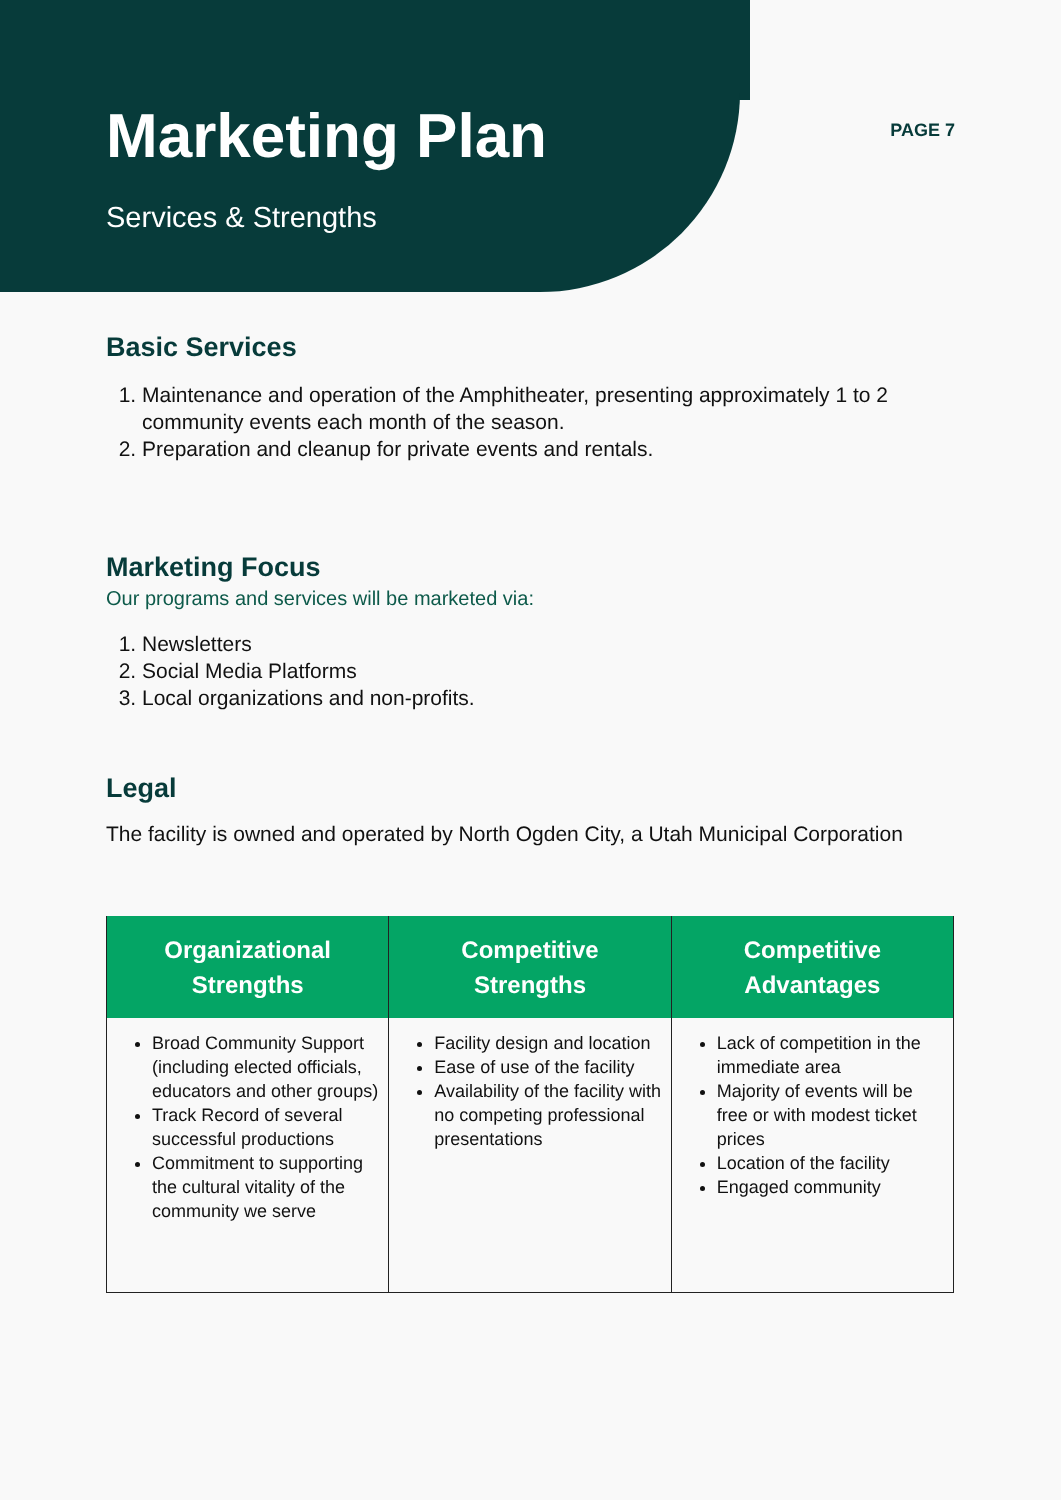Marketing Plan
Services & Strengths
PAGE 7
Basic Services
1. Maintenance and operation of the Amphitheater, presenting approximately 1 to 2 community events each month of the season.
2. Preparation and cleanup for private events and rentals.
Marketing Focus
Our programs and services will be marketed via:
1. Newsletters
2. Social Media Platforms
3. Local organizations and non-profits.
Legal
The facility is owned and operated by North Ogden City, a Utah Municipal Corporation
| Organizational Strengths | Competitive Strengths | Competitive Advantages |
| --- | --- | --- |
| Broad Community Support (including elected officials, educators and other groups) Track Record of several successful productions Commitment to supporting the cultural vitality of the community we serve | Facility design and location Ease of use of the facility Availability of the facility with no competing professional presentations | Lack of competition in the immediate area Majority of events will be free or with modest ticket prices Location of the facility Engaged community |